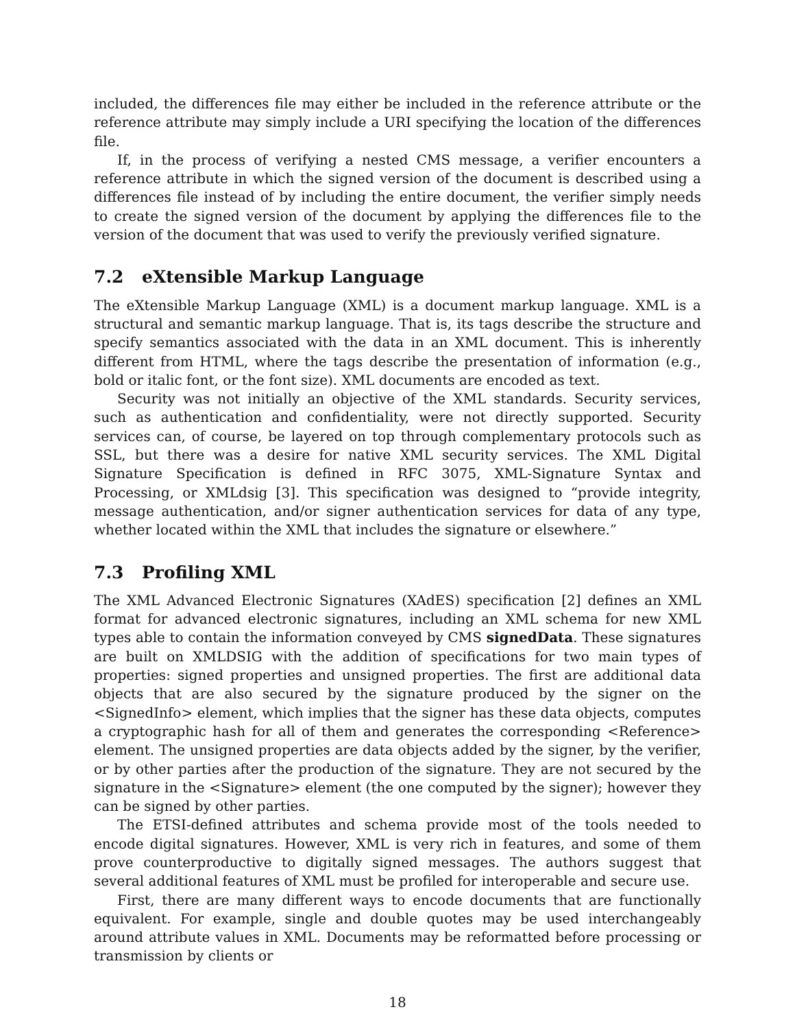included, the differences file may either be included in the reference attribute or the reference attribute may simply include a URI specifying the location of the differences file.
If, in the process of verifying a nested CMS message, a verifier encounters a reference attribute in which the signed version of the document is described using a differences file instead of by including the entire document, the verifier simply needs to create the signed version of the document by applying the differences file to the version of the document that was used to verify the previously verified signature.
7.2 eXtensible Markup Language
The eXtensible Markup Language (XML) is a document markup language. XML is a structural and semantic markup language. That is, its tags describe the structure and specify semantics associated with the data in an XML document. This is inherently different from HTML, where the tags describe the presentation of information (e.g., bold or italic font, or the font size). XML documents are encoded as text.
Security was not initially an objective of the XML standards. Security services, such as authentication and confidentiality, were not directly supported. Security services can, of course, be layered on top through complementary protocols such as SSL, but there was a desire for native XML security services. The XML Digital Signature Specification is defined in RFC 3075, XML-Signature Syntax and Processing, or XMLdsig [3]. This specification was designed to “provide integrity, message authentication, and/or signer authentication services for data of any type, whether located within the XML that includes the signature or elsewhere.”
7.3 Profiling XML
The XML Advanced Electronic Signatures (XAdES) specification [2] defines an XML format for advanced electronic signatures, including an XML schema for new XML types able to contain the information conveyed by CMS signedData. These signatures are built on XMLDSIG with the addition of specifications for two main types of properties: signed properties and unsigned properties. The first are additional data objects that are also secured by the signature produced by the signer on the <SignedInfo> element, which implies that the signer has these data objects, computes a cryptographic hash for all of them and generates the corresponding <Reference> element. The unsigned properties are data objects added by the signer, by the verifier, or by other parties after the production of the signature. They are not secured by the signature in the <Signature> element (the one computed by the signer); however they can be signed by other parties.
The ETSI-defined attributes and schema provide most of the tools needed to encode digital signatures. However, XML is very rich in features, and some of them prove counterproductive to digitally signed messages. The authors suggest that several additional features of XML must be profiled for interoperable and secure use.
First, there are many different ways to encode documents that are functionally equivalent. For example, single and double quotes may be used interchangeably around attribute values in XML. Documents may be reformatted before processing or transmission by clients or
18